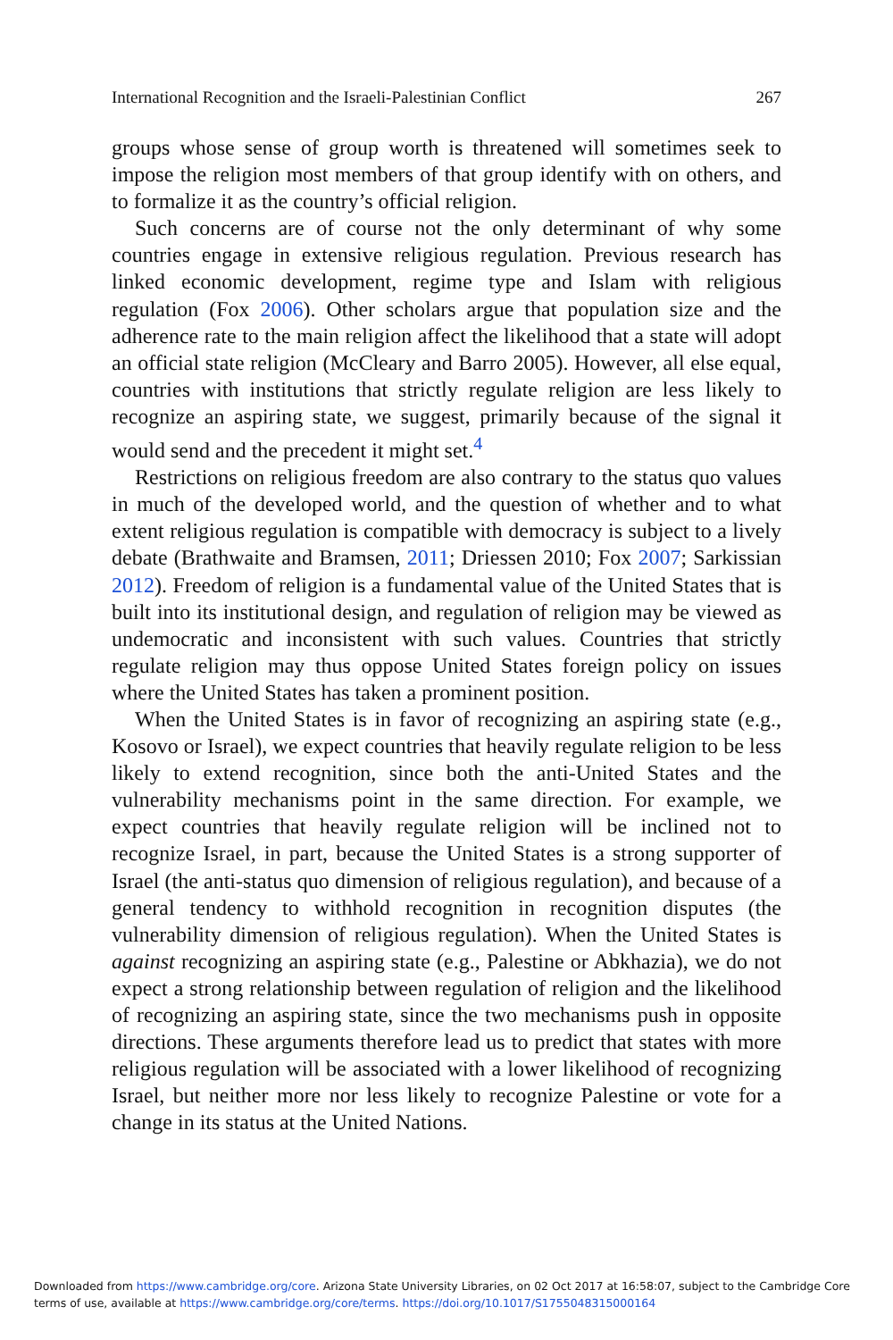International Recognition and the Israeli-Palestinian Conflict 267
groups whose sense of group worth is threatened will sometimes seek to impose the religion most members of that group identify with on others, and to formalize it as the country’s official religion.
Such concerns are of course not the only determinant of why some countries engage in extensive religious regulation. Previous research has linked economic development, regime type and Islam with religious regulation (Fox 2006). Other scholars argue that population size and the adherence rate to the main religion affect the likelihood that a state will adopt an official state religion (McCleary and Barro 2005). However, all else equal, countries with institutions that strictly regulate religion are less likely to recognize an aspiring state, we suggest, primarily because of the signal it would send and the precedent it might set.<sup>4</sup>
Restrictions on religious freedom are also contrary to the status quo values in much of the developed world, and the question of whether and to what extent religious regulation is compatible with democracy is subject to a lively debate (Brathwaite and Bramsen, 2011; Driessen 2010; Fox 2007; Sarkissian 2012). Freedom of religion is a fundamental value of the United States that is built into its institutional design, and regulation of religion may be viewed as undemocratic and inconsistent with such values. Countries that strictly regulate religion may thus oppose United States foreign policy on issues where the United States has taken a prominent position.
When the United States is in favor of recognizing an aspiring state (e.g., Kosovo or Israel), we expect countries that heavily regulate religion to be less likely to extend recognition, since both the anti-United States and the vulnerability mechanisms point in the same direction. For example, we expect countries that heavily regulate religion will be inclined not to recognize Israel, in part, because the United States is a strong supporter of Israel (the anti-status quo dimension of religious regulation), and because of a general tendency to withhold recognition in recognition disputes (the vulnerability dimension of religious regulation). When the United States is against recognizing an aspiring state (e.g., Palestine or Abkhazia), we do not expect a strong relationship between regulation of religion and the likelihood of recognizing an aspiring state, since the two mechanisms push in opposite directions. These arguments therefore lead us to predict that states with more religious regulation will be associated with a lower likelihood of recognizing Israel, but neither more nor less likely to recognize Palestine or vote for a change in its status at the United Nations.
Downloaded from https://www.cambridge.org/core. Arizona State University Libraries, on 02 Oct 2017 at 16:58:07, subject to the Cambridge Core terms of use, available at https://www.cambridge.org/core/terms. https://doi.org/10.1017/S1755048315000164